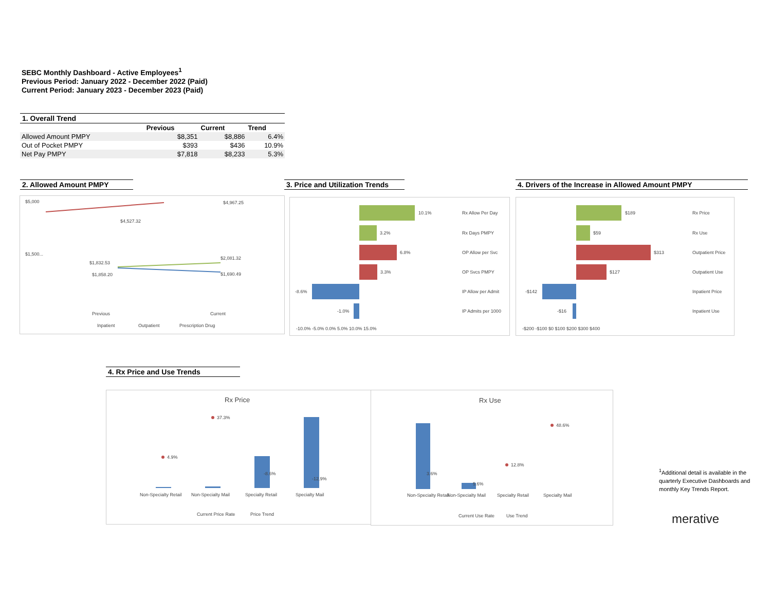SEBC Monthly Dashboard - Active Employees<sup>1</sup>
Previous Period: January 2022 - December 2022 (Paid)
Current Period: January 2023 - December 2023 (Paid)
1. Overall Trend
| | Previous | Current | Trend |
| --- | --- | --- | --- |
| Allowed Amount PMPY | $8,351 | $8,886 | 6.4% |
| Out of Pocket PMPY | $393 | $436 | 10.9% |
| Net Pay PMPY | $7,818 | $8,233 | 5.3% |
2. Allowed Amount PMPY
3. Price and Utilization Trends
4. Drivers of the Increase in Allowed Amount PMPY
$5,000
$1,500...
$4,967.25
$4,527.32
$2,081.32
$1,832.53
$1,690.49
$1,858.20
Previous
Current
Inpatient
Outpatient
Prescription Drug
10.1%
Rx Allow Per Day
3.2%
Rx Days PMPY
6.8%
OP Allow per Svc
3.3%
OP Svcs PMPY
-8.6%
IP Allow per Admit
-1.0%
IP Admits per 1000
-10.0% -5.0% 0.0% 5.0% 10.0% 15.0%
$189
Rx Price
$59
Rx Use
$313
Outpatient Price
$127
Outpatient Use
-$142
Inpatient Price
-$16
Inpatient Use
-$200 -$100 $0 $100 $200 $300 $400
4. Rx Price and Use Trends
Rx Price
4.9%
37.3%
-8.6%
-12.9%
Non-Specialty Retail
Non-Specialty Mail
Specialty Retail
Specialty Mail
Current Price Rate
Price Trend
Rx Use
48.6%
12.8%
3.6%
5.6%
Non-Specialty Retail
Non-Specialty Mail
Specialty Retail
Specialty Mail
Current Use Rate
Use Trend
<sup>1</sup> Additional detail is available in the quarterly Executive Dashboards and monthly Key Trends Report.
merative